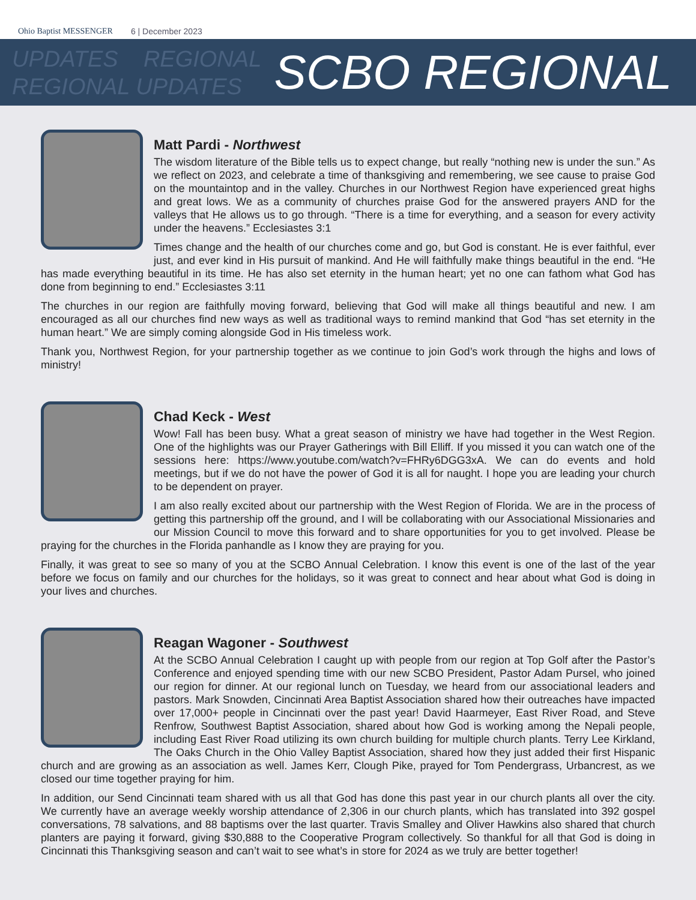Ohio Baptist MESSENGER 6 | December 2023
UPDATES REGIONAL
REGIONAL UPDATES
SCBO REGIONAL
Matt Pardi - Northwest
The wisdom literature of the Bible tells us to expect change, but really “nothing new is under the sun.” As we reflect on 2023, and celebrate a time of thanksgiving and remembering, we see cause to praise God on the mountaintop and in the valley. Churches in our Northwest Region have experienced great highs and great lows. We as a community of churches praise God for the answered prayers AND for the valleys that He allows us to go through. “There is a time for everything, and a season for every activity under the heavens.” Ecclesiastes 3:1
Times change and the health of our churches come and go, but God is constant. He is ever faithful, ever just, and ever kind in His pursuit of mankind. And He will faithfully make things beautiful in the end. “He has made everything beautiful in its time. He has also set eternity in the human heart; yet no one can fathom what God has done from beginning to end.” Ecclesiastes 3:11
The churches in our region are faithfully moving forward, believing that God will make all things beautiful and new. I am encouraged as all our churches find new ways as well as traditional ways to remind mankind that God “has set eternity in the human heart.” We are simply coming alongside God in His timeless work.
Thank you, Northwest Region, for your partnership together as we continue to join God’s work through the highs and lows of ministry!
Chad Keck - West
Wow! Fall has been busy. What a great season of ministry we have had together in the West Region. One of the highlights was our Prayer Gatherings with Bill Elliff. If you missed it you can watch one of the sessions here: https://www.youtube.com/watch?v=FHRy6DGG3xA. We can do events and hold meetings, but if we do not have the power of God it is all for naught. I hope you are leading your church to be dependent on prayer.
I am also really excited about our partnership with the West Region of Florida. We are in the process of getting this partnership off the ground, and I will be collaborating with our Associational Missionaries and our Mission Council to move this forward and to share opportunities for you to get involved. Please be praying for the churches in the Florida panhandle as I know they are praying for you.
Finally, it was great to see so many of you at the SCBO Annual Celebration. I know this event is one of the last of the year before we focus on family and our churches for the holidays, so it was great to connect and hear about what God is doing in your lives and churches.
Reagan Wagoner - Southwest
At the SCBO Annual Celebration I caught up with people from our region at Top Golf after the Pastor’s Conference and enjoyed spending time with our new SCBO President, Pastor Adam Pursel, who joined our region for dinner. At our regional lunch on Tuesday, we heard from our associational leaders and pastors. Mark Snowden, Cincinnati Area Baptist Association shared how their outreaches have impacted over 17,000+ people in Cincinnati over the past year! David Haarmeyer, East River Road, and Steve Renfrow, Southwest Baptist Association, shared about how God is working among the Nepali people, including East River Road utilizing its own church building for multiple church plants. Terry Lee Kirkland, The Oaks Church in the Ohio Valley Baptist Association, shared how they just added their first Hispanic church and are growing as an association as well. James Kerr, Clough Pike, prayed for Tom Pendergrass, Urbancrest, as we closed our time together praying for him.
In addition, our Send Cincinnati team shared with us all that God has done this past year in our church plants all over the city. We currently have an average weekly worship attendance of 2,306 in our church plants, which has translated into 392 gospel conversations, 78 salvations, and 88 baptisms over the last quarter. Travis Smalley and Oliver Hawkins also shared that church planters are paying it forward, giving $30,888 to the Cooperative Program collectively. So thankful for all that God is doing in Cincinnati this Thanksgiving season and can’t wait to see what’s in store for 2024 as we truly are better together!